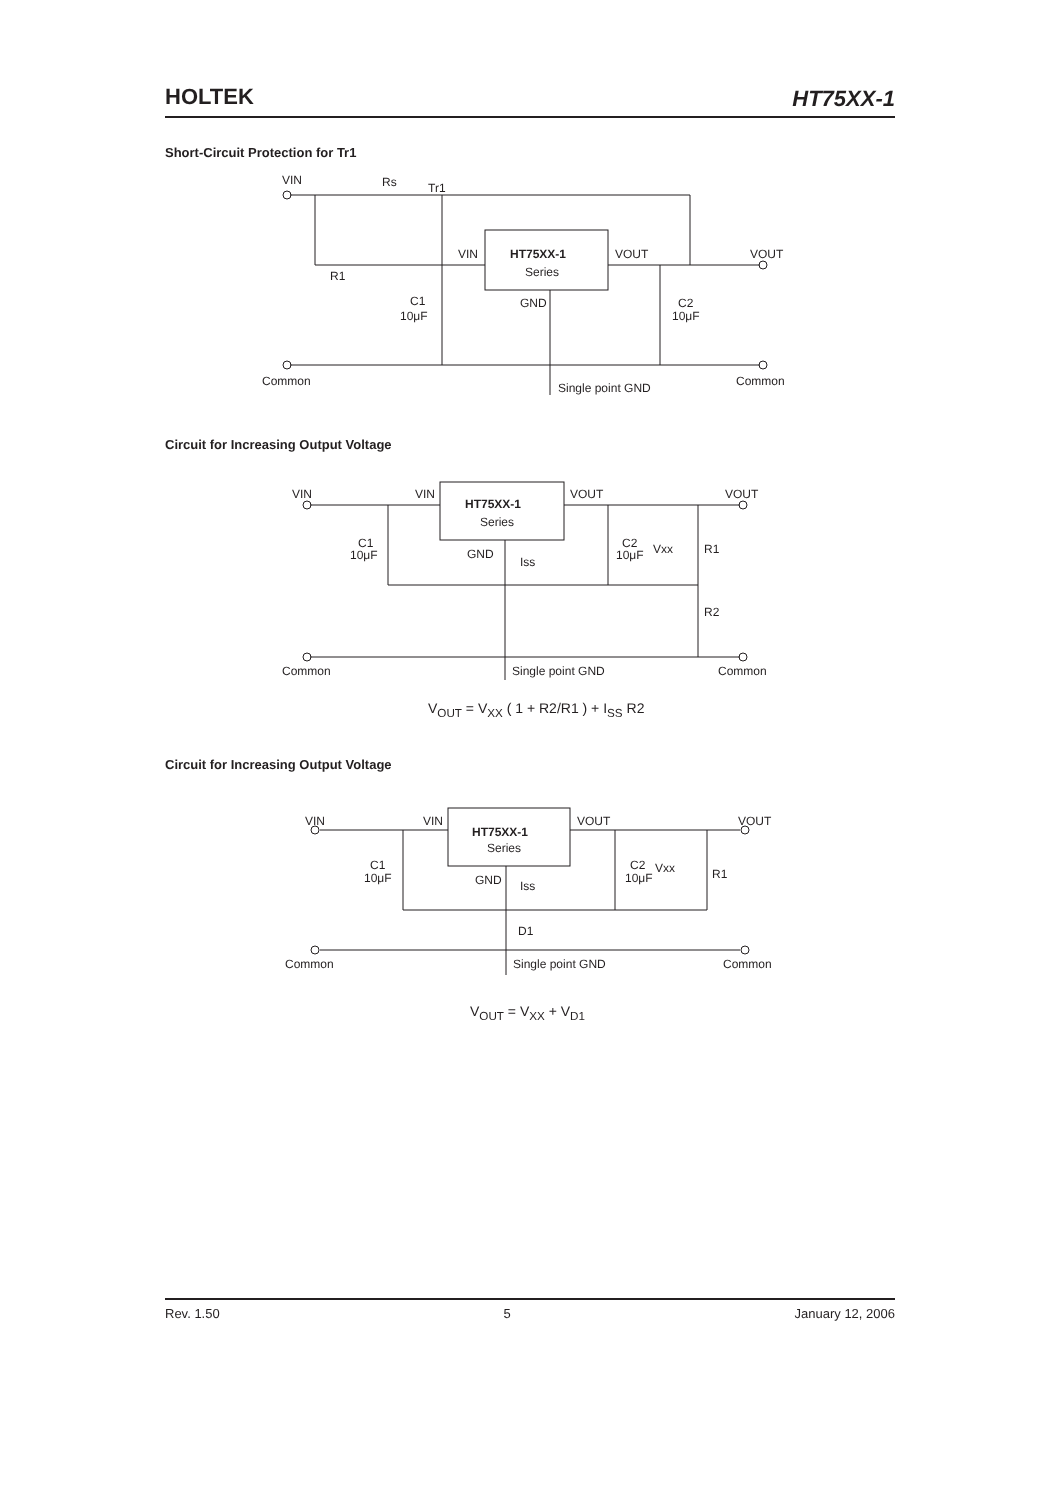HOLTEK
HT75XX-1
Short-Circuit Protection for Tr1
VIN
Rs
Tr1
R1
VIN
HT75XX-1
Series
VOUT
VOUT
C1
10μF
GND
C2
10μF
Common
Single point GND
Common
Circuit for Increasing Output Voltage
VIN
VIN
HT75XX-1
Series
VOUT
VOUT
C1
10μF
GND
Iss
C2
10μF
Vxx
R1
R2
Common
Single point GND
Common
V<sub>OUT</sub> = V<sub>XX</sub> ( 1 + R2/R1 ) + I<sub>SS</sub> R2
Circuit for Increasing Output Voltage
VIN
VIN
HT75XX-1
Series
VOUT
VOUT
C1
10μF
GND
Iss
C2
10μF
Vxx
R1
D1
Common
Single point GND
Common
V<sub>OUT</sub> = V<sub>XX</sub> + V<sub>D1</sub>
Rev. 1.50 5 January 12, 2006